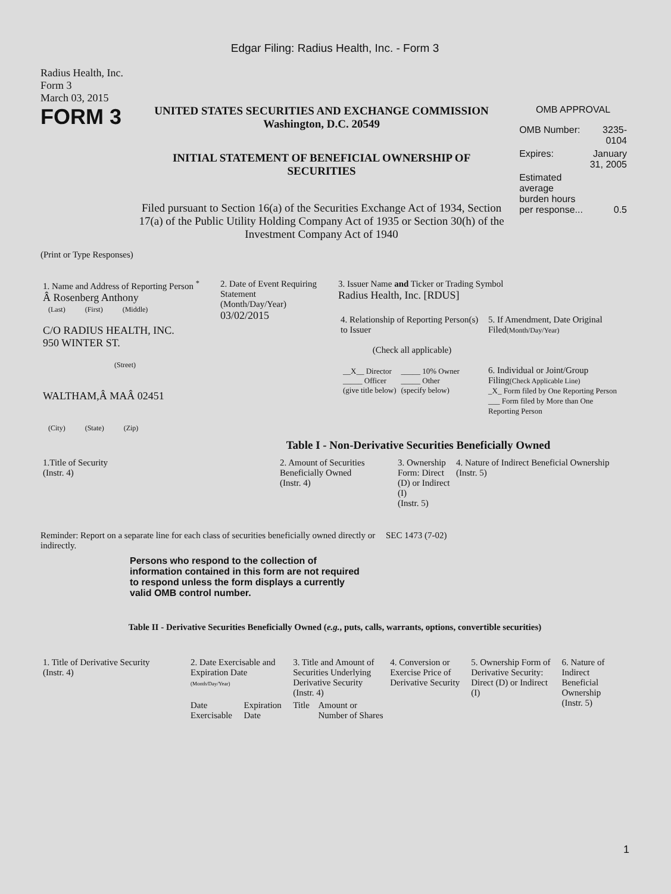Edgar Filing: Radius Health, Inc. - Form 3
Radius Health, Inc.
Form 3
March 03, 2015
FORM 3
UNITED STATES SECURITIES AND EXCHANGE COMMISSION
Washington, D.C. 20549
INITIAL STATEMENT OF BENEFICIAL OWNERSHIP OF
SECURITIES
Filed pursuant to Section 16(a) of the Securities Exchange Act of 1934, Section 17(a) of the Public Utility Holding Company Act of 1935 or Section 30(h) of the Investment Company Act of 1940
OMB APPROVAL
| OMB Number: | 3235-0104 |
| Expires: | January 31, 2005 |
| Estimated average burden hours per response... | 0.5 |
(Print or Type Responses)
| 1. Name and Address of Reporting Person <sup>*</sup> Â Rosenberg Anthony (Last) (First) (Middle) C/O RADIUS HEALTH, INC. 950 WINTER ST. (Street) WALTHAM,Â MAÂ 02451 (City) (State) (Zip) | 2. Date of Event Requiring Statement (Month/Day/Year) 03/02/2015 | 3. Issuer Name and Ticker or Trading Symbol Radius Health, Inc. [RDUS] / 4. Relationship of Reporting Person(s) to Issuer (Check all applicable) / __X__ Director _____ Officer (give title below) / _____ 10% Owner _____ Other (specify below) / / 5. If Amendment, Date Original Filed (Month/Day/Year) 6. Individual or Joint/Group Filing (Check Applicable Line) _X_ Form filed by One Reporting Person ___ Form filed by More than One Reporting Person / |
Table I - Non-Derivative Securities Beneficially Owned
| 1.Title of Security (Instr. 4) | 2. Amount of Securities Beneficially Owned (Instr. 4) | 3. Ownership Form: Direct (D) or Indirect (I) (Instr. 5) | 4. Nature of Indirect Beneficial Ownership (Instr. 5) |
| --- | --- | --- | --- |
Reminder: Report on a separate line for each class of securities beneficially owned directly or indirectly.
SEC 1473 (7-02)
Persons who respond to the collection of information contained in this form are not required to respond unless the form displays a currently valid OMB control number.
Table II - Derivative Securities Beneficially Owned (e.g., puts, calls, warrants, options, convertible securities)
| 1. Title of Derivative Security (Instr. 4) | 2. Date Exercisable and Expiration Date (Month/Day/Year) | | 3. Title and Amount of Securities Underlying Derivative Security (Instr. 4) | | 4. Conversion or Exercise Price of Derivative Security | 5. Ownership Form of Derivative Security: Direct (D) or Indirect (I) | 6. Nature of Indirect Beneficial Ownership (Instr. 5) |
| --- | --- | --- | --- | --- | --- | --- | --- |
| | Date Exercisable | Expiration Date | Title | Amount or Number of Shares | | | |
1